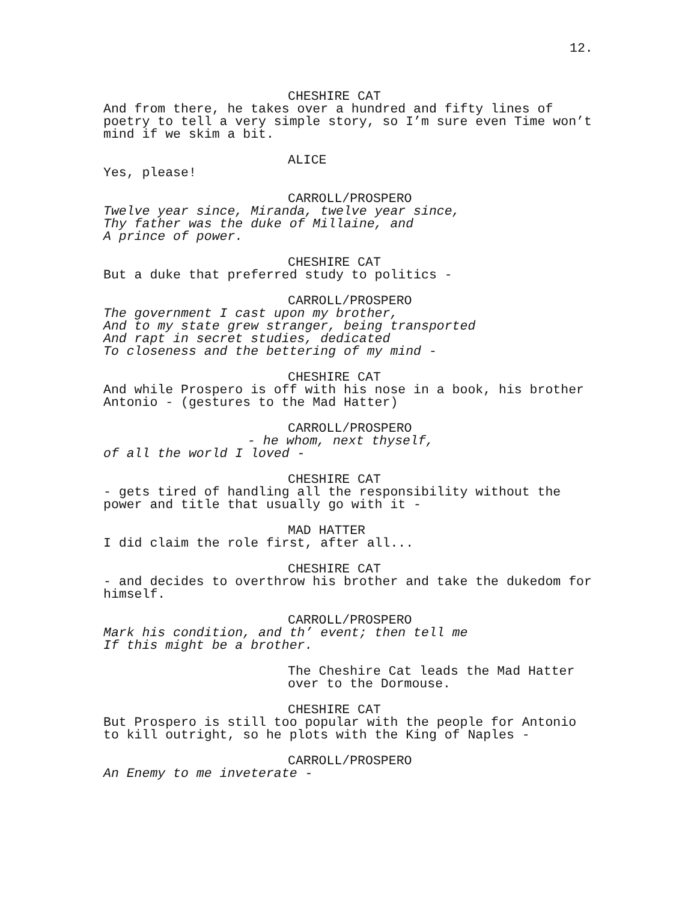12.
CHESHIRE CAT
And from there, he takes over a hundred and fifty lines of poetry to tell a very simple story, so I’m sure even Time won’t mind if we skim a bit.
ALICE
Yes, please!
CARROLL/PROSPERO
Twelve year since, Miranda, twelve year since,
Thy father was the duke of Millaine, and
A prince of power.
CHESHIRE CAT
But a duke that preferred study to politics -
CARROLL/PROSPERO
The government I cast upon my brother,
And to my state grew stranger, being transported
And rapt in secret studies, dedicated
To closeness and the bettering of my mind -
CHESHIRE CAT
And while Prospero is off with his nose in a book, his brother Antonio - (gestures to the Mad Hatter)
CARROLL/PROSPERO
- he whom, next thyself,
of all the world I loved -
CHESHIRE CAT
- gets tired of handling all the responsibility without the power and title that usually go with it -
MAD HATTER
I did claim the role first, after all...
CHESHIRE CAT
- and decides to overthrow his brother and take the dukedom for himself.
CARROLL/PROSPERO
Mark his condition, and th’ event; then tell me
If this might be a brother.
The Cheshire Cat leads the Mad Hatter over to the Dormouse.
CHESHIRE CAT
But Prospero is still too popular with the people for Antonio to kill outright, so he plots with the King of Naples -
CARROLL/PROSPERO
An Enemy to me inveterate -